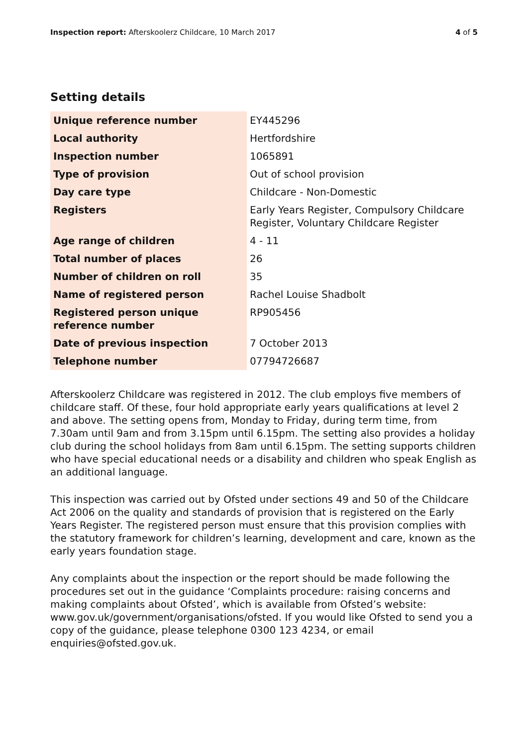Inspection report: Afterskoolerz Childcare, 10 March 2017
4 of 5
Setting details
| Unique reference number | EY445296 |
| Local authority | Hertfordshire |
| Inspection number | 1065891 |
| Type of provision | Out of school provision |
| Day care type | Childcare - Non-Domestic |
| Registers | Early Years Register, Compulsory Childcare Register, Voluntary Childcare Register |
| Age range of children | 4 - 11 |
| Total number of places | 26 |
| Number of children on roll | 35 |
| Name of registered person | Rachel Louise Shadbolt |
| Registered person unique reference number | RP905456 |
| Date of previous inspection | 7 October 2013 |
| Telephone number | 07794726687 |
Afterskoolerz Childcare was registered in 2012. The club employs five members of childcare staff. Of these, four hold appropriate early years qualifications at level 2 and above. The setting opens from, Monday to Friday, during term time, from 7.30am until 9am and from 3.15pm until 6.15pm. The setting also provides a holiday club during the school holidays from 8am until 6.15pm. The setting supports children who have special educational needs or a disability and children who speak English as an additional language.
This inspection was carried out by Ofsted under sections 49 and 50 of the Childcare Act 2006 on the quality and standards of provision that is registered on the Early Years Register. The registered person must ensure that this provision complies with the statutory framework for children’s learning, development and care, known as the early years foundation stage.
Any complaints about the inspection or the report should be made following the procedures set out in the guidance ‘Complaints procedure: raising concerns and making complaints about Ofsted’, which is available from Ofsted’s website: www.gov.uk/government/organisations/ofsted. If you would like Ofsted to send you a copy of the guidance, please telephone 0300 123 4234, or email enquiries@ofsted.gov.uk.